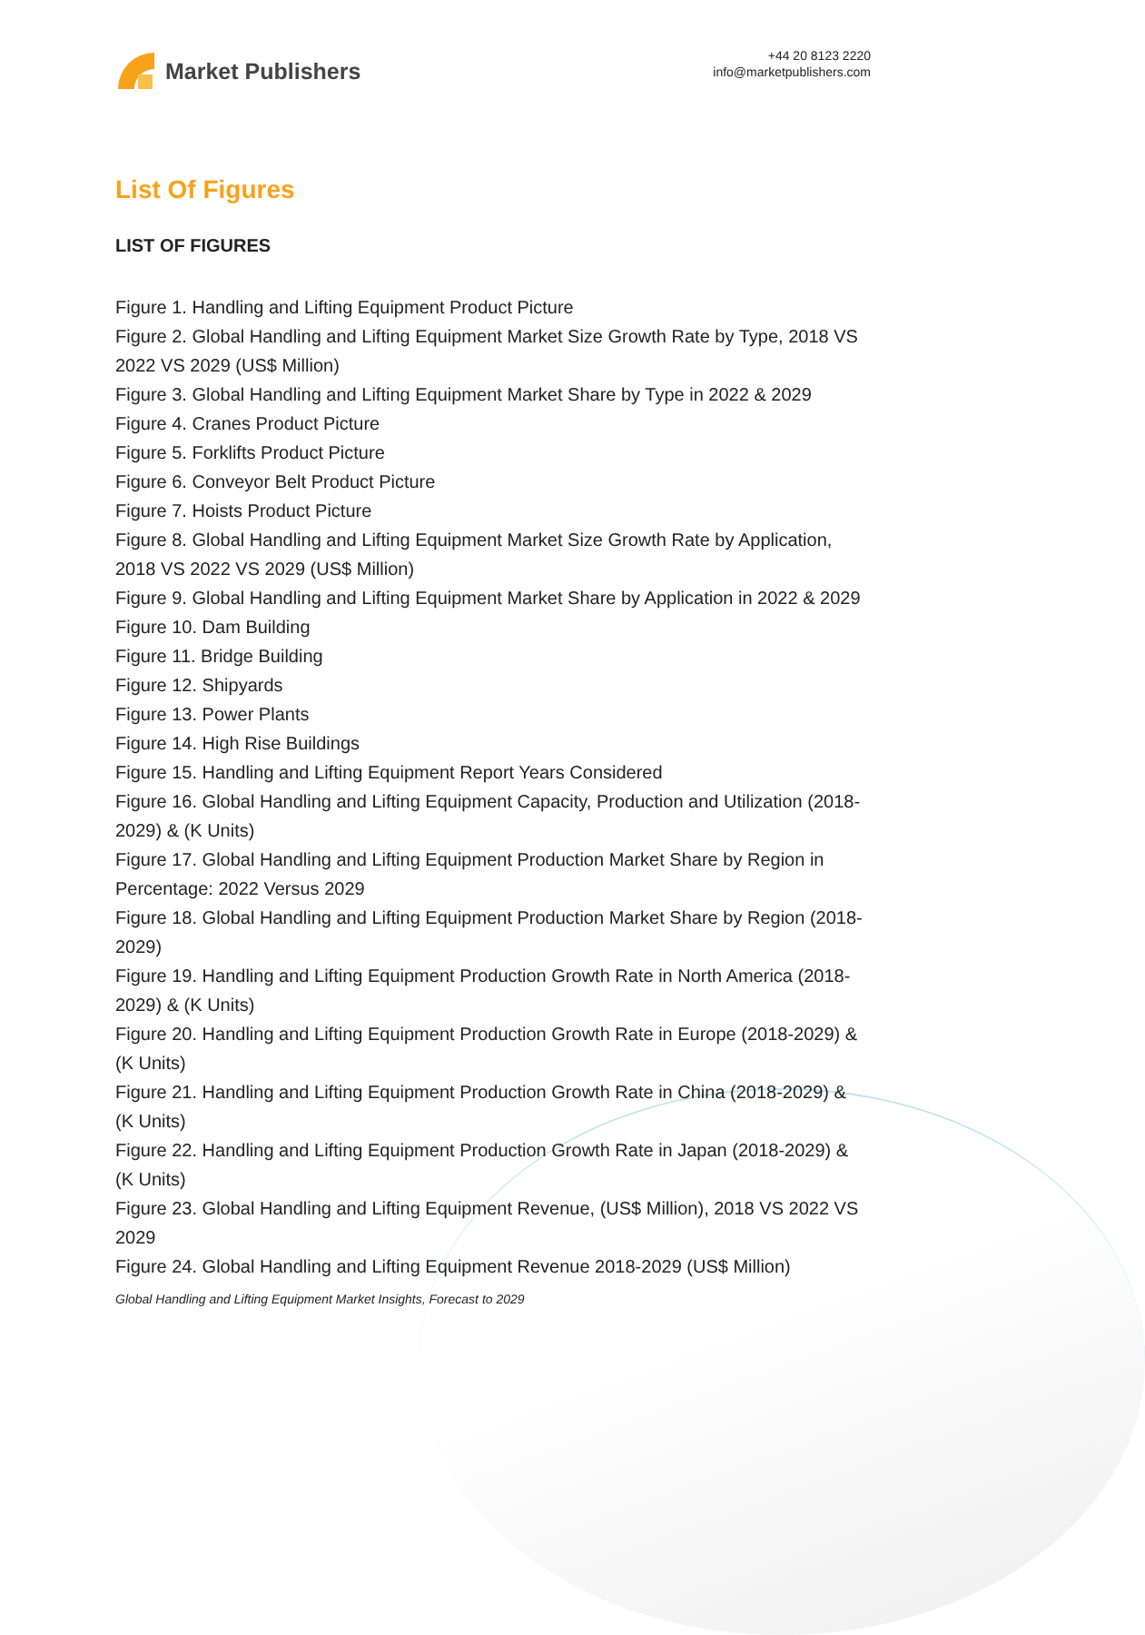Market Publishers
+44 20 8123 2220
info@marketpublishers.com
List Of Figures
LIST OF FIGURES
Figure 1. Handling and Lifting Equipment Product Picture
Figure 2. Global Handling and Lifting Equipment Market Size Growth Rate by Type, 2018 VS 2022 VS 2029 (US$ Million)
Figure 3. Global Handling and Lifting Equipment Market Share by Type in 2022 & 2029
Figure 4. Cranes Product Picture
Figure 5. Forklifts Product Picture
Figure 6. Conveyor Belt Product Picture
Figure 7. Hoists Product Picture
Figure 8. Global Handling and Lifting Equipment Market Size Growth Rate by Application, 2018 VS 2022 VS 2029 (US$ Million)
Figure 9. Global Handling and Lifting Equipment Market Share by Application in 2022 & 2029
Figure 10. Dam Building
Figure 11. Bridge Building
Figure 12. Shipyards
Figure 13. Power Plants
Figure 14. High Rise Buildings
Figure 15. Handling and Lifting Equipment Report Years Considered
Figure 16. Global Handling and Lifting Equipment Capacity, Production and Utilization (2018-2029) & (K Units)
Figure 17. Global Handling and Lifting Equipment Production Market Share by Region in Percentage: 2022 Versus 2029
Figure 18. Global Handling and Lifting Equipment Production Market Share by Region (2018-2029)
Figure 19. Handling and Lifting Equipment Production Growth Rate in North America (2018-2029) & (K Units)
Figure 20. Handling and Lifting Equipment Production Growth Rate in Europe (2018-2029) & (K Units)
Figure 21. Handling and Lifting Equipment Production Growth Rate in China (2018-2029) & (K Units)
Figure 22. Handling and Lifting Equipment Production Growth Rate in Japan (2018-2029) & (K Units)
Figure 23. Global Handling and Lifting Equipment Revenue, (US$ Million), 2018 VS 2022 VS 2029
Figure 24. Global Handling and Lifting Equipment Revenue 2018-2029 (US$ Million)
Global Handling and Lifting Equipment Market Insights, Forecast to 2029